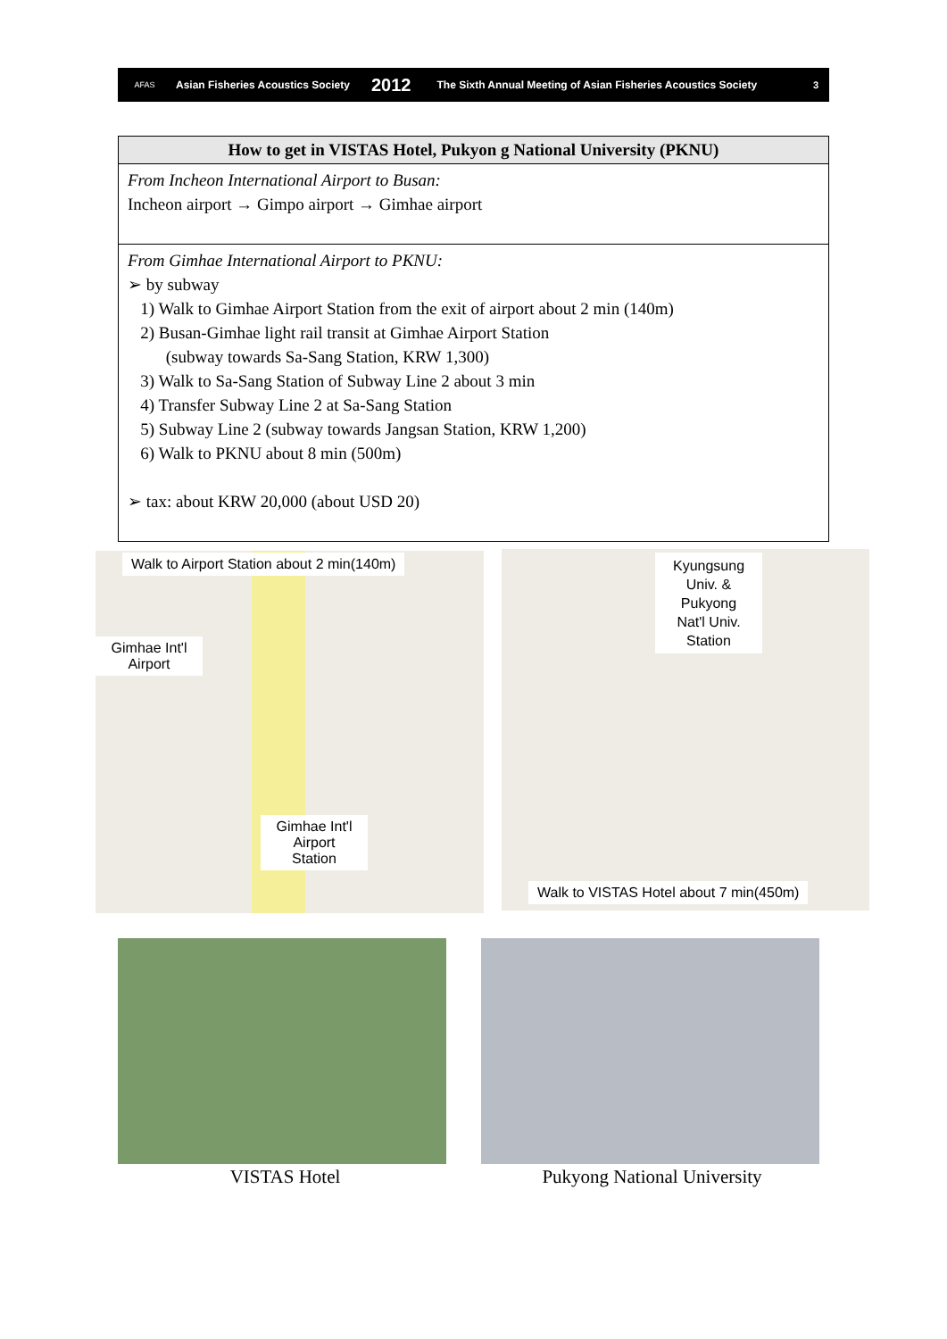AFAS Asian Fisheries Acoustics Society 2012 The Sixth Annual Meeting of Asian Fisheries Acoustics Society 3
| How to get in VISTAS Hotel, Pukyon g National University (PKNU) |
| --- |
| From Incheon International Airport to Busan: Incheon airport → Gimpo airport → Gimhae airport |
| From Gimhae International Airport to PKNU: ➢ by subway 1) Walk to Gimhae Airport Station from the exit of airport about 2 min (140m) 2) Busan-Gimhae light rail transit at Gimhae Airport Station (subway towards Sa-Sang Station, KRW 1,300) 3) Walk to Sa-Sang Station of Subway Line 2 about 3 min 4) Transfer Subway Line 2 at Sa-Sang Station 5) Subway Line 2 (subway towards Jangsan Station, KRW 1,200) 6) Walk to PKNU about 8 min (500m) ➢ tax: about KRW 20,000 (about USD 20) |
Walk to Airport Station about 2 min(140m)
Gimhae Int'l
Airport
Gimhae Int'l
Airport
Station
Kyungsung
Univ. &
Pukyong
Nat'l Univ.
Station
Walk to VISTAS Hotel about 7 min(450m)
VISTAS Hotel Pukyong National University